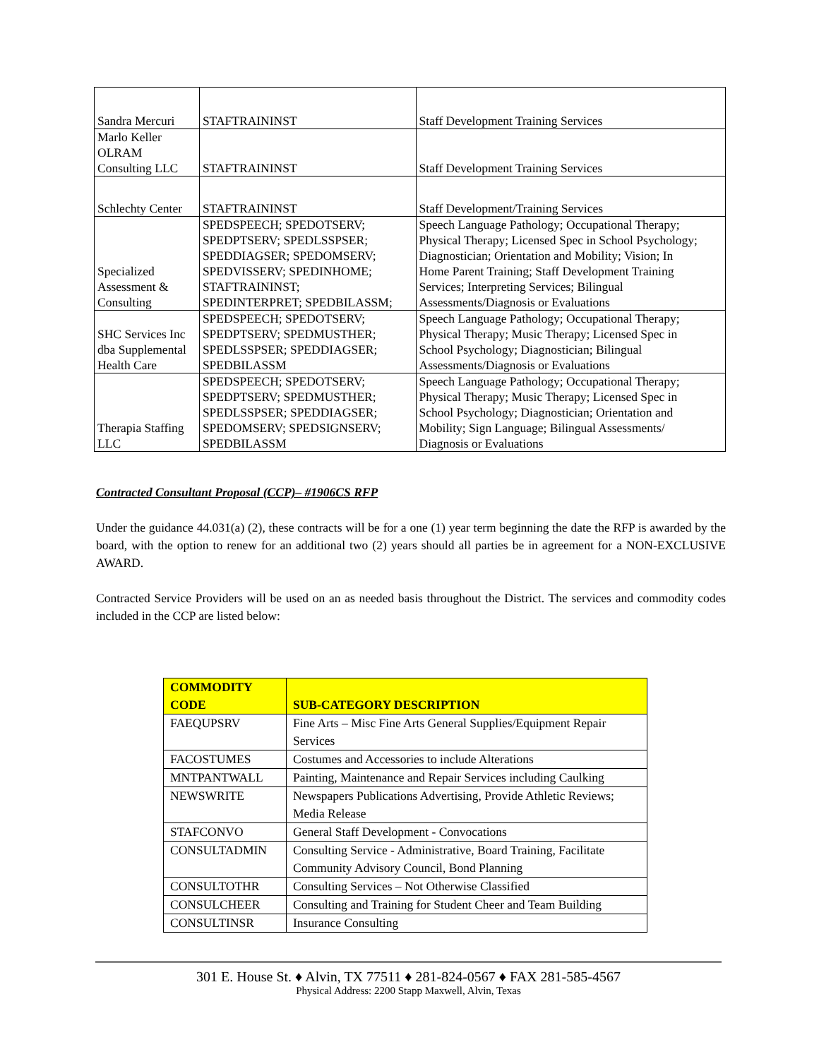| Sandra Mercuri | STAFTRAININST | Staff Development Training Services |
| Marlo Keller OLRAM Consulting LLC | STAFTRAININST | Staff Development Training Services |
| Schlechty Center | STAFTRAININST | Staff Development/Training Services |
| Specialized Assessment & Consulting | SPEDSPEECH; SPEDOTSERV; SPEDPTSERV; SPEDLSSPSER; SPEDDIAGSER; SPEDOMSERV; SPEDVISSERV; SPEDINHOME; STAFTRAININST; SPEDINTERPRET; SPEDBILASSM; | Speech Language Pathology; Occupational Therapy; Physical Therapy; Licensed Spec in School Psychology; Diagnostician; Orientation and Mobility; Vision; In Home Parent Training; Staff Development Training Services; Interpreting Services; Bilingual Assessments/Diagnosis or Evaluations |
| SHC Services Inc dba Supplemental Health Care | SPEDSPEECH; SPEDOTSERV; SPEDPTSERV; SPEDMUSTHER; SPEDLSSPSER; SPEDDIAGSER; SPEDBILASSM | Speech Language Pathology; Occupational Therapy; Physical Therapy; Music Therapy; Licensed Spec in School Psychology; Diagnostician; Bilingual Assessments/Diagnosis or Evaluations |
| Therapia Staffing LLC | SPEDSPEECH; SPEDOTSERV; SPEDPTSERV; SPEDMUSTHER; SPEDLSSPSER; SPEDDIAGSER; SPEDOMSERV; SPEDSIGNSERV; SPEDBILASSM | Speech Language Pathology; Occupational Therapy; Physical Therapy; Music Therapy; Licensed Spec in School Psychology; Diagnostician; Orientation and Mobility; Sign Language; Bilingual Assessments/ Diagnosis or Evaluations |
Contracted Consultant Proposal (CCP)– #1906CS RFP
Under the guidance 44.031(a) (2), these contracts will be for a one (1) year term beginning the date the RFP is awarded by the board, with the option to renew for an additional two (2) years should all parties be in agreement for a NON-EXCLUSIVE AWARD.
Contracted Service Providers will be used on an as needed basis throughout the District. The services and commodity codes included in the CCP are listed below:
| COMMODITY CODE | SUB-CATEGORY DESCRIPTION |
| --- | --- |
| FAEQUPSRV | Fine Arts – Misc Fine Arts General Supplies/Equipment Repair Services |
| FACOSTUMES | Costumes and Accessories to include Alterations |
| MNTPANTWALL | Painting, Maintenance and Repair Services including Caulking |
| NEWSWRITE | Newspapers Publications Advertising, Provide Athletic Reviews; Media Release |
| STAFCONVO | General Staff Development - Convocations |
| CONSULTADMIN | Consulting Service - Administrative, Board Training, Facilitate Community Advisory Council, Bond Planning |
| CONSULTOTHR | Consulting Services – Not Otherwise Classified |
| CONSULCHEER | Consulting and Training for Student Cheer and Team Building |
| CONSULTINSR | Insurance Consulting |
301 E. House St. ♦ Alvin, TX 77511 ♦ 281-824-0567 ♦ FAX 281-585-4567
Physical Address: 2200 Stapp Maxwell, Alvin, Texas